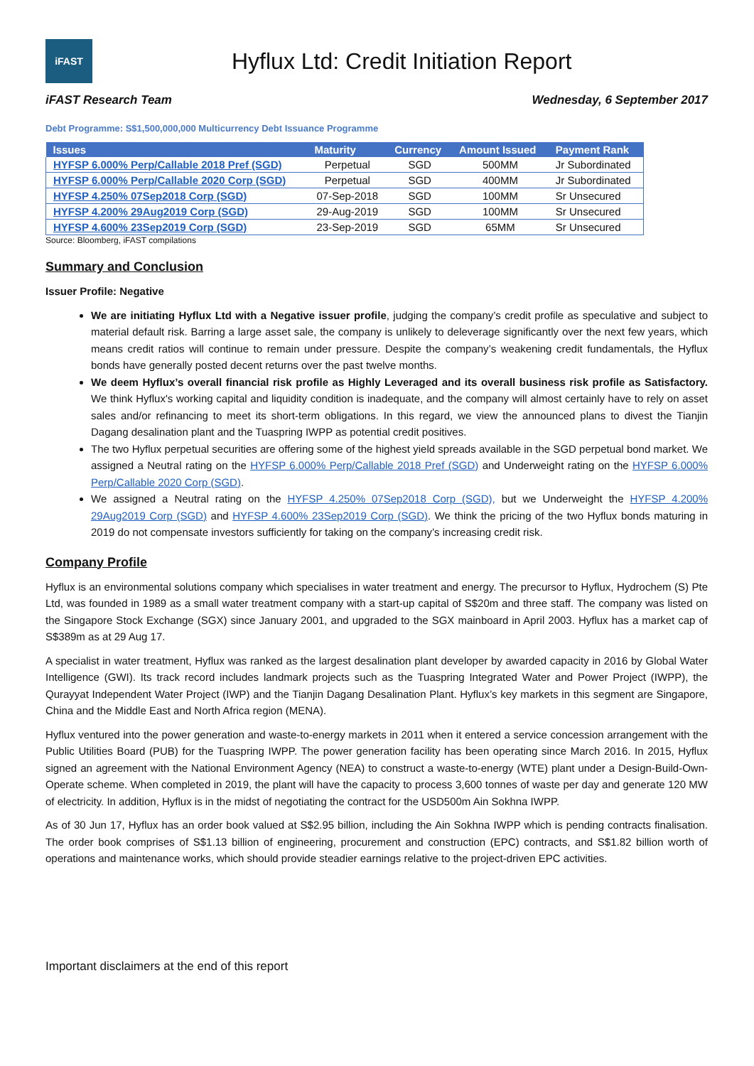iFAST
Hyflux Ltd: Credit Initiation Report
iFAST Research Team Wednesday, 6 September 2017
Debt Programme: S$1,500,000,000 Multicurrency Debt Issuance Programme
| Issues | Maturity | Currency | Amount Issued | Payment Rank |
| --- | --- | --- | --- | --- |
| HYFSP 6.000% Perp/Callable 2018 Pref (SGD) | Perpetual | SGD | 500MM | Jr Subordinated |
| HYFSP 6.000% Perp/Callable 2020 Corp (SGD) | Perpetual | SGD | 400MM | Jr Subordinated |
| HYFSP 4.250% 07Sep2018 Corp (SGD) | 07-Sep-2018 | SGD | 100MM | Sr Unsecured |
| HYFSP 4.200% 29Aug2019 Corp (SGD) | 29-Aug-2019 | SGD | 100MM | Sr Unsecured |
| HYFSP 4.600% 23Sep2019 Corp (SGD) | 23-Sep-2019 | SGD | 65MM | Sr Unsecured |
Source: Bloomberg, iFAST compilations
Summary and Conclusion
Issuer Profile: Negative
We are initiating Hyflux Ltd with a Negative issuer profile, judging the company’s credit profile as speculative and subject to material default risk. Barring a large asset sale, the company is unlikely to deleverage significantly over the next few years, which means credit ratios will continue to remain under pressure. Despite the company’s weakening credit fundamentals, the Hyflux bonds have generally posted decent returns over the past twelve months.
We deem Hyflux’s overall financial risk profile as Highly Leveraged and its overall business risk profile as Satisfactory. We think Hyflux's working capital and liquidity condition is inadequate, and the company will almost certainly have to rely on asset sales and/or refinancing to meet its short-term obligations. In this regard, we view the announced plans to divest the Tianjin Dagang desalination plant and the Tuaspring IWPP as potential credit positives.
The two Hyflux perpetual securities are offering some of the highest yield spreads available in the SGD perpetual bond market. We assigned a Neutral rating on the HYFSP 6.000% Perp/Callable 2018 Pref (SGD) and Underweight rating on the HYFSP 6.000% Perp/Callable 2020 Corp (SGD).
We assigned a Neutral rating on the HYFSP 4.250% 07Sep2018 Corp (SGD), but we Underweight the HYFSP 4.200% 29Aug2019 Corp (SGD) and HYFSP 4.600% 23Sep2019 Corp (SGD). We think the pricing of the two Hyflux bonds maturing in 2019 do not compensate investors sufficiently for taking on the company’s increasing credit risk.
Company Profile
Hyflux is an environmental solutions company which specialises in water treatment and energy. The precursor to Hyflux, Hydrochem (S) Pte Ltd, was founded in 1989 as a small water treatment company with a start-up capital of S$20m and three staff. The company was listed on the Singapore Stock Exchange (SGX) since January 2001, and upgraded to the SGX mainboard in April 2003. Hyflux has a market cap of S$389m as at 29 Aug 17.
A specialist in water treatment, Hyflux was ranked as the largest desalination plant developer by awarded capacity in 2016 by Global Water Intelligence (GWI). Its track record includes landmark projects such as the Tuaspring Integrated Water and Power Project (IWPP), the Qurayyat Independent Water Project (IWP) and the Tianjin Dagang Desalination Plant. Hyflux’s key markets in this segment are Singapore, China and the Middle East and North Africa region (MENA).
Hyflux ventured into the power generation and waste-to-energy markets in 2011 when it entered a service concession arrangement with the Public Utilities Board (PUB) for the Tuaspring IWPP. The power generation facility has been operating since March 2016. In 2015, Hyflux signed an agreement with the National Environment Agency (NEA) to construct a waste-to-energy (WTE) plant under a Design-Build-Own-Operate scheme. When completed in 2019, the plant will have the capacity to process 3,600 tonnes of waste per day and generate 120 MW of electricity. In addition, Hyflux is in the midst of negotiating the contract for the USD500m Ain Sokhna IWPP.
As of 30 Jun 17, Hyflux has an order book valued at S$2.95 billion, including the Ain Sokhna IWPP which is pending contracts finalisation. The order book comprises of S$1.13 billion of engineering, procurement and construction (EPC) contracts, and S$1.82 billion worth of operations and maintenance works, which should provide steadier earnings relative to the project-driven EPC activities.
Important disclaimers at the end of this report